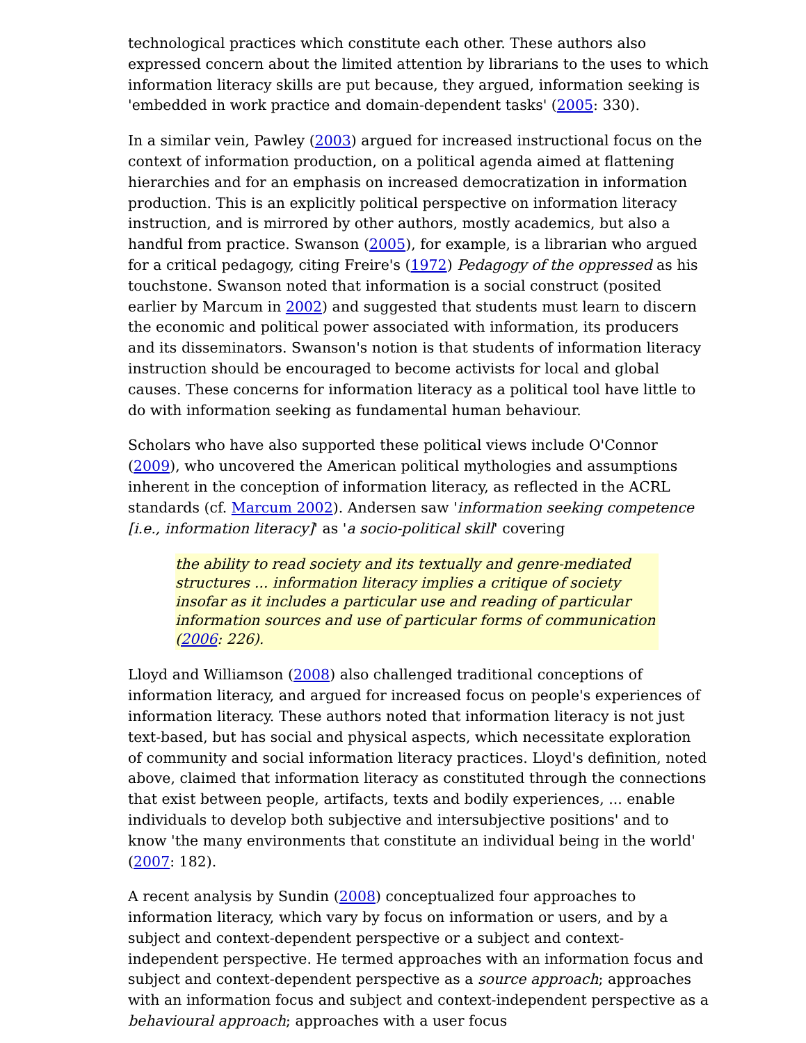technological practices which constitute each other. These authors also expressed concern about the limited attention by librarians to the uses to which information literacy skills are put because, they argued, information seeking is 'embedded in work practice and domain-dependent tasks' (2005: 330).
In a similar vein, Pawley (2003) argued for increased instructional focus on the context of information production, on a political agenda aimed at flattening hierarchies and for an emphasis on increased democratization in information production. This is an explicitly political perspective on information literacy instruction, and is mirrored by other authors, mostly academics, but also a handful from practice. Swanson (2005), for example, is a librarian who argued for a critical pedagogy, citing Freire's (1972) Pedagogy of the oppressed as his touchstone. Swanson noted that information is a social construct (posited earlier by Marcum in 2002) and suggested that students must learn to discern the economic and political power associated with information, its producers and its disseminators. Swanson's notion is that students of information literacy instruction should be encouraged to become activists for local and global causes. These concerns for information literacy as a political tool have little to do with information seeking as fundamental human behaviour.
Scholars who have also supported these political views include O'Connor (2009), who uncovered the American political mythologies and assumptions inherent in the conception of information literacy, as reflected in the ACRL standards (cf. Marcum 2002). Andersen saw 'information seeking competence [i.e., information literacy]' as 'a socio-political skill' covering
the ability to read society and its textually and genre-mediated structures ... information literacy implies a critique of society insofar as it includes a particular use and reading of particular information sources and use of particular forms of communication (2006: 226).
Lloyd and Williamson (2008) also challenged traditional conceptions of information literacy, and argued for increased focus on people's experiences of information literacy. These authors noted that information literacy is not just text-based, but has social and physical aspects, which necessitate exploration of community and social information literacy practices. Lloyd's definition, noted above, claimed that information literacy as constituted through the connections that exist between people, artifacts, texts and bodily experiences, ... enable individuals to develop both subjective and intersubjective positions' and to know 'the many environments that constitute an individual being in the world' (2007: 182).
A recent analysis by Sundin (2008) conceptualized four approaches to information literacy, which vary by focus on information or users, and by a subject and context-dependent perspective or a subject and context-independent perspective. He termed approaches with an information focus and subject and context-dependent perspective as a source approach; approaches with an information focus and subject and context-independent perspective as a behavioural approach; approaches with a user focus